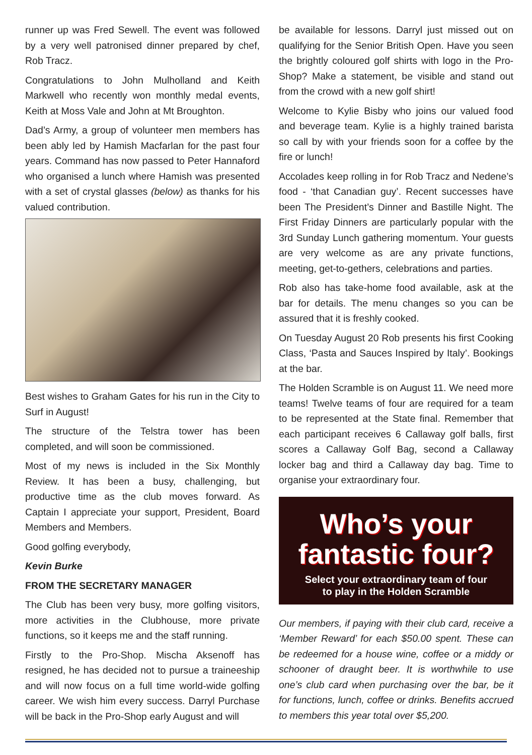runner up was Fred Sewell. The event was followed by a very well patronised dinner prepared by chef, Rob Tracz.
Congratulations to John Mulholland and Keith Markwell who recently won monthly medal events, Keith at Moss Vale and John at Mt Broughton.
Dad’s Army, a group of volunteer men members has been ably led by Hamish Macfarlan for the past four years. Command has now passed to Peter Hannaford who organised a lunch where Hamish was presented with a set of crystal glasses (below) as thanks for his valued contribution.
Best wishes to Graham Gates for his run in the City to Surf in August!
The structure of the Telstra tower has been completed, and will soon be commissioned.
Most of my news is included in the Six Monthly Review. It has been a busy, challenging, but productive time as the club moves forward. As Captain I appreciate your support, President, Board Members and Members.
Good golfing everybody,
Kevin Burke
FROM THE SECRETARY MANAGER
The Club has been very busy, more golfing visitors, more activities in the Clubhouse, more private functions, so it keeps me and the staff running.
Firstly to the Pro-Shop. Mischa Aksenoff has resigned, he has decided not to pursue a traineeship and will now focus on a full time world-wide golfing career. We wish him every success. Darryl Purchase will be back in the Pro-Shop early August and will
be available for lessons. Darryl just missed out on qualifying for the Senior British Open. Have you seen the brightly coloured golf shirts with logo in the Pro-Shop? Make a statement, be visible and stand out from the crowd with a new golf shirt!
Welcome to Kylie Bisby who joins our valued food and beverage team. Kylie is a highly trained barista so call by with your friends soon for a coffee by the fire or lunch!
Accolades keep rolling in for Rob Tracz and Nedene’s food - ‘that Canadian guy’. Recent successes have been The President’s Dinner and Bastille Night. The First Friday Dinners are particularly popular with the 3rd Sunday Lunch gathering momentum. Your guests are very welcome as are any private functions, meeting, get-to-gethers, celebrations and parties.
Rob also has take-home food available, ask at the bar for details. The menu changes so you can be assured that it is freshly cooked.
On Tuesday August 20 Rob presents his first Cooking Class, ‘Pasta and Sauces Inspired by Italy’. Bookings at the bar.
The Holden Scramble is on August 11. We need more teams! Twelve teams of four are required for a team to be represented at the State final. Remember that each participant receives 6 Callaway golf balls, first scores a Callaway Golf Bag, second a Callaway locker bag and third a Callaway day bag. Time to organise your extraordinary four.
Who’s your
fantastic four?
Select your extraordinary team of four
to play in the Holden Scramble
Our members, if paying with their club card, receive a ‘Member Reward’ for each $50.00 spent. These can be redeemed for a house wine, coffee or a middy or schooner of draught beer. It is worthwhile to use one’s club card when purchasing over the bar, be it for functions, lunch, coffee or drinks. Benefits accrued to members this year total over $5,200.